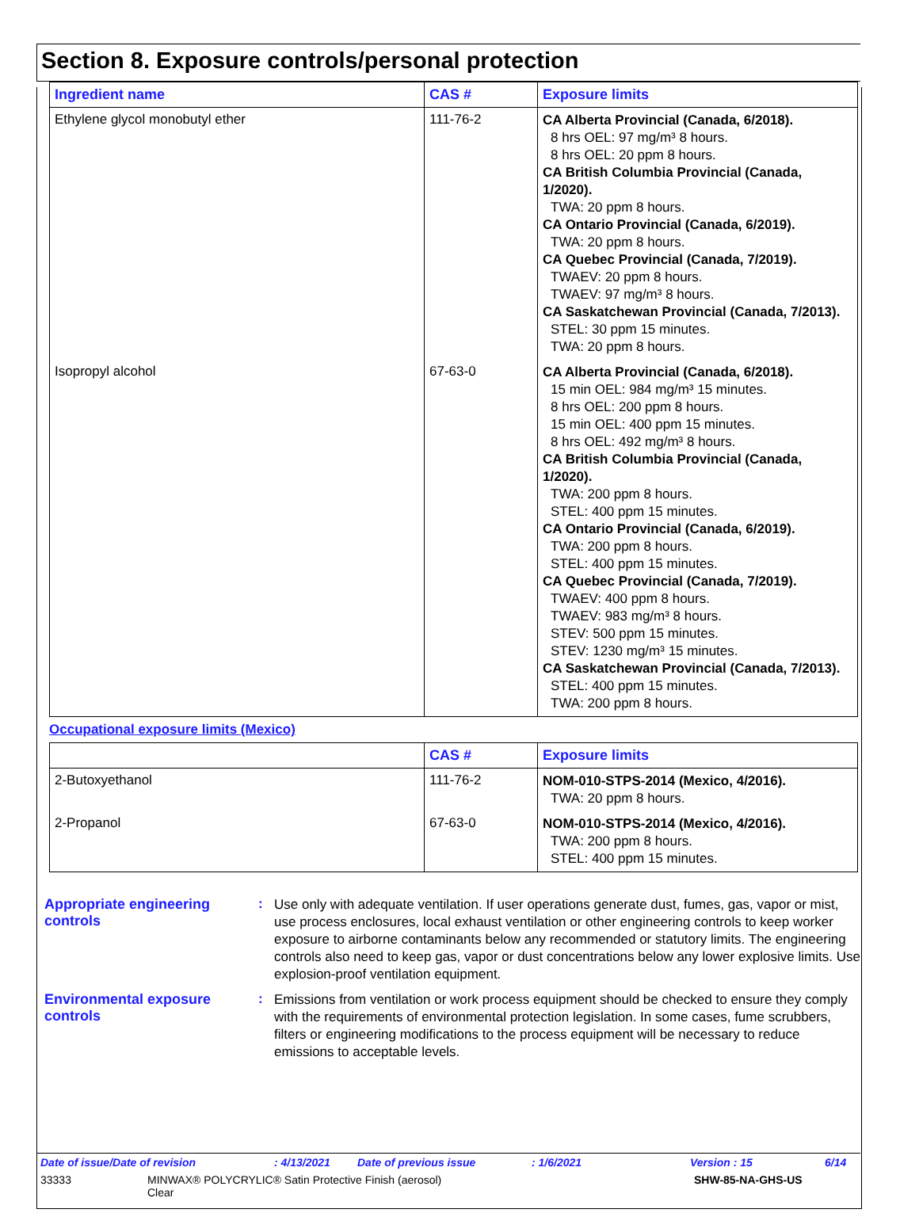Section 8. Exposure controls/personal protection
| Ingredient name | CAS # | Exposure limits |
| --- | --- | --- |
| Ethylene glycol monobutyl ether | 111-76-2 | CA Alberta Provincial (Canada, 6/2018). 8 hrs OEL: 97 mg/m³ 8 hours. 8 hrs OEL: 20 ppm 8 hours. CA British Columbia Provincial (Canada, 1/2020). TWA: 20 ppm 8 hours. CA Ontario Provincial (Canada, 6/2019). TWA: 20 ppm 8 hours. CA Quebec Provincial (Canada, 7/2019). TWAEV: 20 ppm 8 hours. TWAEV: 97 mg/m³ 8 hours. CA Saskatchewan Provincial (Canada, 7/2013). STEL: 30 ppm 15 minutes. TWA: 20 ppm 8 hours. |
| Isopropyl alcohol | 67-63-0 | CA Alberta Provincial (Canada, 6/2018). 15 min OEL: 984 mg/m³ 15 minutes. 8 hrs OEL: 200 ppm 8 hours. 15 min OEL: 400 ppm 15 minutes. 8 hrs OEL: 492 mg/m³ 8 hours. CA British Columbia Provincial (Canada, 1/2020). TWA: 200 ppm 8 hours. STEL: 400 ppm 15 minutes. CA Ontario Provincial (Canada, 6/2019). TWA: 200 ppm 8 hours. STEL: 400 ppm 15 minutes. CA Quebec Provincial (Canada, 7/2019). TWAEV: 400 ppm 8 hours. TWAEV: 983 mg/m³ 8 hours. STEV: 500 ppm 15 minutes. STEV: 1230 mg/m³ 15 minutes. CA Saskatchewan Provincial (Canada, 7/2013). STEL: 400 ppm 15 minutes. TWA: 200 ppm 8 hours. |
Occupational exposure limits (Mexico)
| | CAS # | Exposure limits |
| --- | --- | --- |
| 2-Butoxyethanol | 111-76-2 | NOM-010-STPS-2014 (Mexico, 4/2016). TWA: 20 ppm 8 hours. |
| 2-Propanol | 67-63-0 | NOM-010-STPS-2014 (Mexico, 4/2016). TWA: 200 ppm 8 hours. STEL: 400 ppm 15 minutes. |
Appropriate engineering controls
:
Use only with adequate ventilation. If user operations generate dust, fumes, gas, vapor or mist, use process enclosures, local exhaust ventilation or other engineering controls to keep worker exposure to airborne contaminants below any recommended or statutory limits. The engineering controls also need to keep gas, vapor or dust concentrations below any lower explosive limits. Use explosion-proof ventilation equipment.
Environmental exposure controls
:
Emissions from ventilation or work process equipment should be checked to ensure they comply with the requirements of environmental protection legislation. In some cases, fume scrubbers, filters or engineering modifications to the process equipment will be necessary to reduce emissions to acceptable levels.
Date of issue/Date of revision: 4/13/2021 Date of previous issue: 1/6/2021 Version : 15 6/14
33333 MINWAX® POLYCRYLIC® Satin Protective Finish (aerosol)
Clear SHW-85-NA-GHS-US